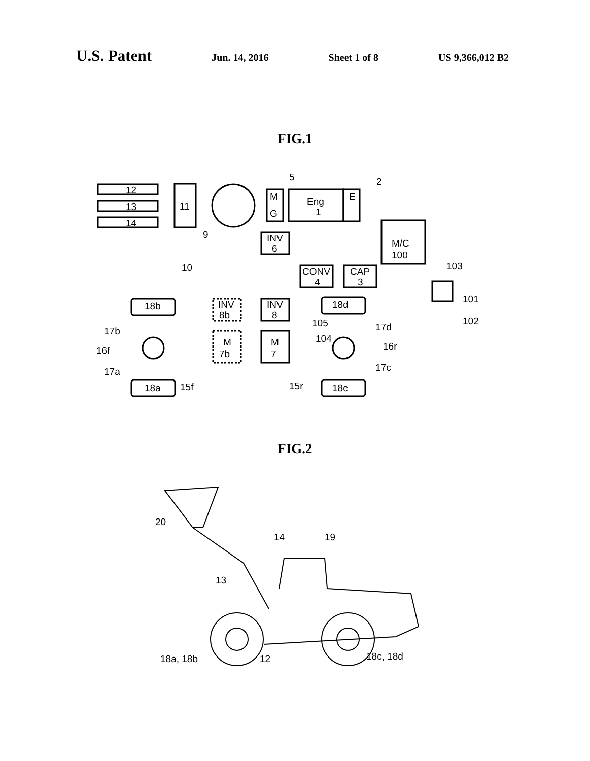U.S. Patent Jun. 14, 2016 Sheet 1 of 8 US 9,366,012 B2
FIG.1
12
13
14
11
M
G
Eng
1
E
M/C
100
INV
6
CONV
4
CAP
3
INV
8
INV
8b
M
7
M
7b
18b
18a
18d
18c
5
2
9
10
103
101
102
105
104
17b
16f
17a
15f
17d
16r
17c
15r
FIG.2
20
14
19
13
18a, 18b
12
18c, 18d